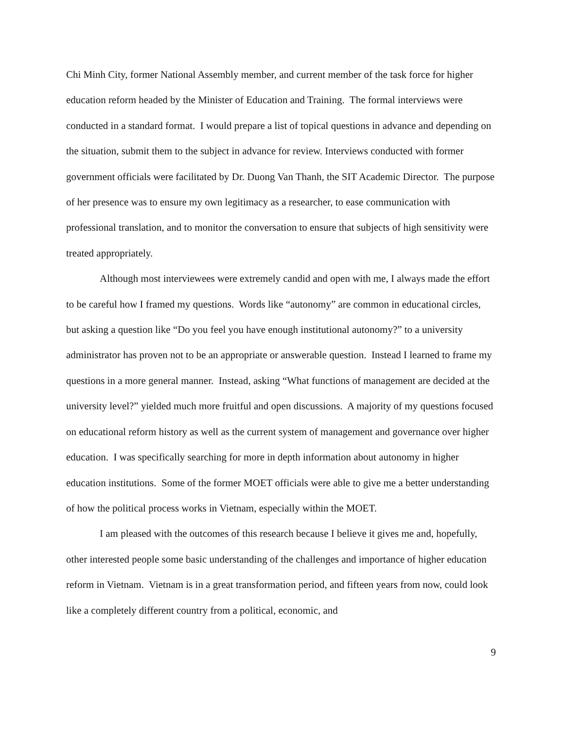Chi Minh City, former National Assembly member, and current member of the task force for higher education reform headed by the Minister of Education and Training. The formal interviews were conducted in a standard format. I would prepare a list of topical questions in advance and depending on the situation, submit them to the subject in advance for review. Interviews conducted with former government officials were facilitated by Dr. Duong Van Thanh, the SIT Academic Director. The purpose of her presence was to ensure my own legitimacy as a researcher, to ease communication with professional translation, and to monitor the conversation to ensure that subjects of high sensitivity were treated appropriately.
Although most interviewees were extremely candid and open with me, I always made the effort to be careful how I framed my questions. Words like “autonomy” are common in educational circles, but asking a question like “Do you feel you have enough institutional autonomy?” to a university administrator has proven not to be an appropriate or answerable question. Instead I learned to frame my questions in a more general manner. Instead, asking “What functions of management are decided at the university level?” yielded much more fruitful and open discussions. A majority of my questions focused on educational reform history as well as the current system of management and governance over higher education. I was specifically searching for more in depth information about autonomy in higher education institutions. Some of the former MOET officials were able to give me a better understanding of how the political process works in Vietnam, especially within the MOET.
I am pleased with the outcomes of this research because I believe it gives me and, hopefully, other interested people some basic understanding of the challenges and importance of higher education reform in Vietnam. Vietnam is in a great transformation period, and fifteen years from now, could look like a completely different country from a political, economic, and
9